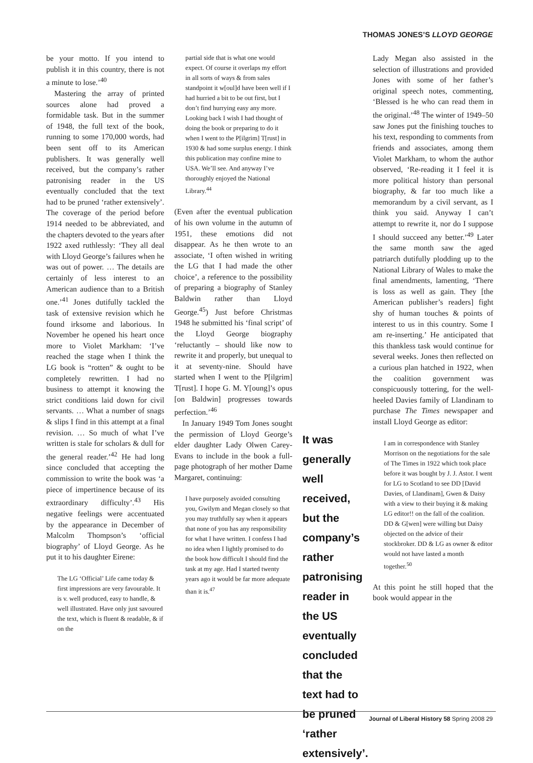THOMAS JONES’S LLOYD GEORGE
be your motto. If you intend to publish it in this country, there is not a minute to lose.’<sup>40</sup>
Mastering the array of printed sources alone had proved a formidable task. But in the summer of 1948, the full text of the book, running to some 170,000 words, had been sent off to its American publishers. It was generally well received, but the company’s rather patronising reader in the US eventually concluded that the text had to be pruned ‘rather extensively’. The coverage of the period before 1914 needed to be abbreviated, and the chapters devoted to the years after 1922 axed ruthlessly: ‘They all deal with Lloyd George’s failures when he was out of power. … The details are certainly of less interest to an American audience than to a British one.’<sup>41</sup> Jones dutifully tackled the task of extensive revision which he found irksome and laborious. In November he opened his heart once more to Violet Markham: ‘I’ve reached the stage when I think the LG book is “rotten” & ought to be completely rewritten. I had no business to attempt it knowing the strict conditions laid down for civil servants. … What a number of snags & slips I find in this attempt at a final revision. … So much of what I’ve written is stale for scholars & dull for the general reader.’<sup>42</sup> He had long since concluded that accepting the commission to write the book was ‘a piece of impertinence because of its extraordinary difficulty’.<sup>43</sup> His negative feelings were accentuated by the appearance in December of Malcolm Thompson’s ‘official biography’ of Lloyd George. As he put it to his daughter Eirene:
The LG ‘Official’ Life came today & first impressions are very favourable. It is v. well produced, easy to handle, & well illustrated. Have only just savoured the text, which is fluent & readable, & if on the
partial side that is what one would expect. Of course it overlaps my effort in all sorts of ways & from sales standpoint it w[oul]d have been well if I had hurried a bit to be out first, but I don’t find hurrying easy any more. Looking back I wish I had thought of doing the book or preparing to do it when I went to the P[ilgrim] T[rust] in 1930 & had some surplus energy. I think this publication may confine mine to USA. We’ll see. And anyway I’ve thoroughly enjoyed the National Library.<sup>44</sup>
(Even after the eventual publication of his own volume in the autumn of 1951, these emotions did not disappear. As he then wrote to an associate, ‘I often wished in writing the LG that I had made the other choice’, a reference to the possibility of preparing a biography of Stanley Baldwin rather than Lloyd George.<sup>45</sup>) Just before Christmas 1948 he submitted his ‘final script’ of the Lloyd George biography ‘reluctantly – should like now to rewrite it and properly, but unequal to it at seventy-nine. Should have started when I went to the P[ilgrim] T[rust]. I hope G. M. Y[oung]’s opus [on Baldwin] progresses towards perfection.’<sup>46</sup>
In January 1949 Tom Jones sought the permission of Lloyd George’s elder daughter Lady Olwen Carey-Evans to include in the book a full-page photograph of her mother Dame Margaret, continuing:
I have purposely avoided consulting you, Gwilym and Megan closely so that you may truthfully say when it appears that none of you has any responsibility for what I have written. I confess I had no idea when I lightly promised to do the book how difficult I should find the task at my age. Had I started twenty years ago it would be far more adequate than it is.<sup>47</sup>
It was generally well received, but the company’s rather patronising reader in the US eventually concluded that the text had to be pruned ‘rather extensively’.
Lady Megan also assisted in the selection of illustrations and provided Jones with some of her father’s original speech notes, commenting, ‘Blessed is he who can read them in the original.’<sup>48</sup> The winter of 1949–50 saw Jones put the finishing touches to his text, responding to comments from friends and associates, among them Violet Markham, to whom the author observed, ‘Re-reading it I feel it is more political history than personal biography, & far too much like a memorandum by a civil servant, as I think you said. Anyway I can’t attempt to rewrite it, nor do I suppose I should succeed any better.’<sup>49</sup> Later the same month saw the aged patriarch dutifully plodding up to the National Library of Wales to make the final amendments, lamenting, ‘There is loss as well as gain. They [the American publisher’s readers] fight shy of human touches & points of interest to us in this country. Some I am re-inserting.’ He anticipated that this thankless task would continue for several weeks. Jones then reflected on a curious plan hatched in 1922, when the coalition government was conspicuously tottering, for the well-heeled Davies family of Llandinam to purchase The Times newspaper and install Lloyd George as editor:
I am in correspondence with Stanley Morrison on the negotiations for the sale of The Times in 1922 which took place before it was bought by J. J. Astor. I went for LG to Scotland to see DD [David Davies, of Llandinam], Gwen & Daisy with a view to their buying it & making LG editor!! on the fall of the coalition. DD & G[wen] were willing but Daisy objected on the advice of their stockbroker. DD & LG as owner & editor would not have lasted a month together.<sup>50</sup>
At this point he still hoped that the book would appear in the
Journal of Liberal History 58 Spring 2008 29